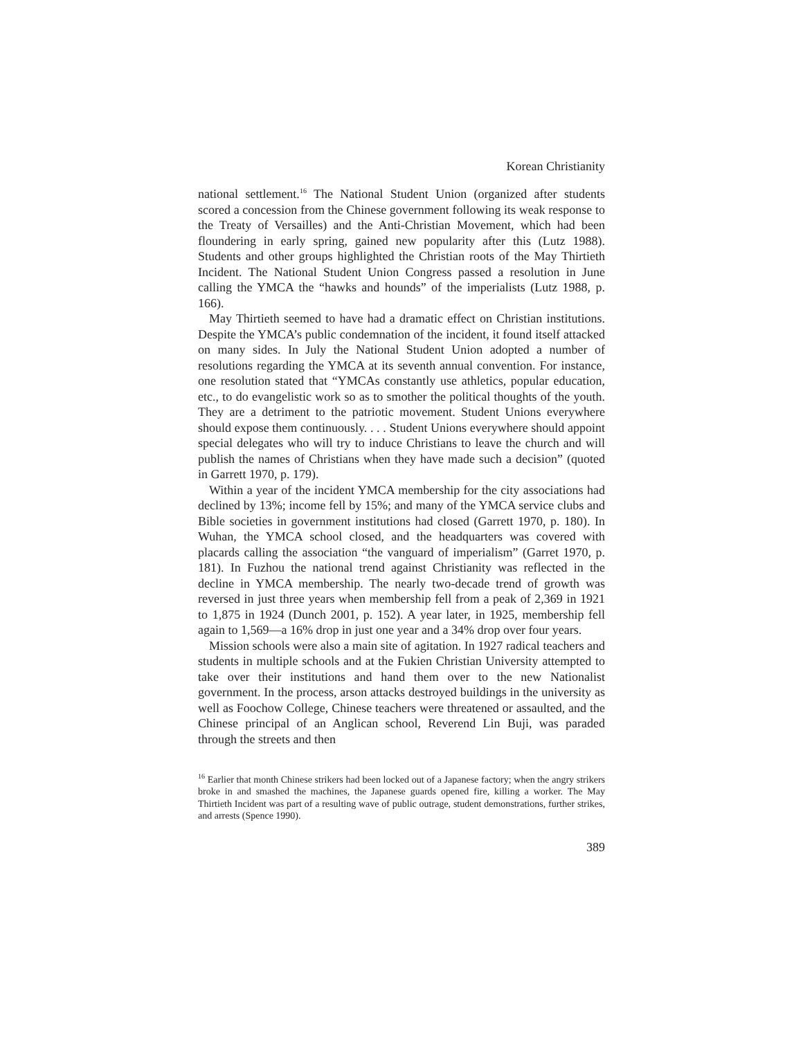Korean Christianity
national settlement.<sup>16</sup> The National Student Union (organized after students scored a concession from the Chinese government following its weak response to the Treaty of Versailles) and the Anti-Christian Movement, which had been floundering in early spring, gained new popularity after this (Lutz 1988). Students and other groups highlighted the Christian roots of the May Thirtieth Incident. The National Student Union Congress passed a resolution in June calling the YMCA the “hawks and hounds” of the imperialists (Lutz 1988, p. 166).
May Thirtieth seemed to have had a dramatic effect on Christian institutions. Despite the YMCA’s public condemnation of the incident, it found itself attacked on many sides. In July the National Student Union adopted a number of resolutions regarding the YMCA at its seventh annual convention. For instance, one resolution stated that “YMCAs constantly use athletics, popular education, etc., to do evangelistic work so as to smother the political thoughts of the youth. They are a detriment to the patriotic movement. Student Unions everywhere should expose them continuously. . . . Student Unions everywhere should appoint special delegates who will try to induce Christians to leave the church and will publish the names of Christians when they have made such a decision” (quoted in Garrett 1970, p. 179).
Within a year of the incident YMCA membership for the city associations had declined by 13%; income fell by 15%; and many of the YMCA service clubs and Bible societies in government institutions had closed (Garrett 1970, p. 180). In Wuhan, the YMCA school closed, and the headquarters was covered with placards calling the association “the vanguard of imperialism” (Garret 1970, p. 181). In Fuzhou the national trend against Christianity was reflected in the decline in YMCA membership. The nearly two-decade trend of growth was reversed in just three years when membership fell from a peak of 2,369 in 1921 to 1,875 in 1924 (Dunch 2001, p. 152). A year later, in 1925, membership fell again to 1,569—a 16% drop in just one year and a 34% drop over four years.
Mission schools were also a main site of agitation. In 1927 radical teachers and students in multiple schools and at the Fukien Christian University attempted to take over their institutions and hand them over to the new Nationalist government. In the process, arson attacks destroyed buildings in the university as well as Foochow College, Chinese teachers were threatened or assaulted, and the Chinese principal of an Anglican school, Reverend Lin Buji, was paraded through the streets and then
<sup>16</sup> Earlier that month Chinese strikers had been locked out of a Japanese factory; when the angry strikers broke in and smashed the machines, the Japanese guards opened fire, killing a worker. The May Thirtieth Incident was part of a resulting wave of public outrage, student demonstrations, further strikes, and arrests (Spence 1990).
389